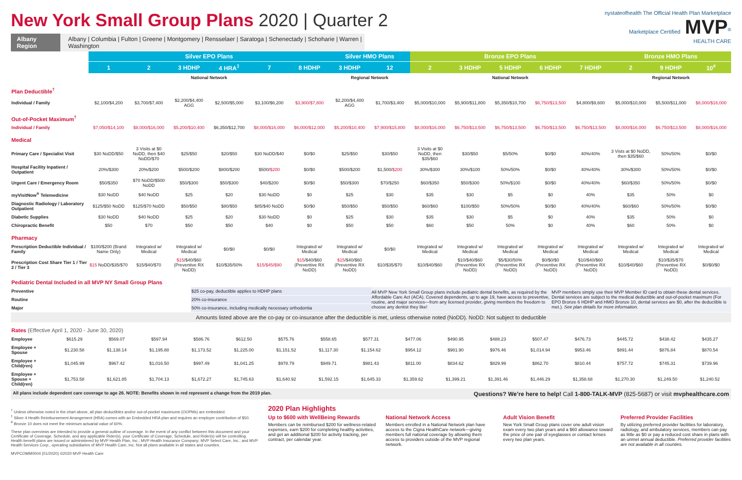New York Small Group Plans 2020 | Quarter 2
Albany Region Albany | Columbia | Fulton | Greene | Montgomery | Rensselaer | Saratoga | Schenectady | Schoharie | Warren | Washington
nystateofhealth The Official Health Plan Marketplace
Marketplace Certified MVP<sup>®</sup>
HEALTH CARE
| | Silver EPO Plans | | | | | | Silver HMO Plans | | Bronze EPO Plans | | | | | Bronze HMO Plans | | |
| --- | --- | --- | --- | --- | --- | --- | --- | --- | --- | --- | --- | --- | --- | --- | --- | --- |
| | 1 | 2 | 3 HDHP | 4 HRA<sup>‡</sup> | 7 | 8 HDHP | 3 HDHP | 12 | 2 | 3 HDHP | 5 HDHP | 6 HDHP | 7 HDHP | 2 | 9 HDHP | 10<sup>#</sup> |
| | National Network | | | | | | Regional Network | | National Network | | | | | Regional Network | | |
| Plan Deductible<sup>†</sup> | | | | | | | | | | | | | | | | |
| Individual / Family | $2,100/$4,200 | $3,700/$7,400 | $2,200/$4,400 AGG | $2,500/$5,000 | $3,100/$6,200 | $3,900/$7,800 | $2,200/$4,400 AGG | $1,700/$3,400 | $5,000/$10,000 | $5,900/$11,800 | $5,350/$10,700 | $6,750/$13,500 | $4,800/$9,600 | $5,000/$10,000 | $5,500/$11,000 | $8,000/$16,000 |
| Out-of-Pocket Maximum<sup>†</sup> | | | | | | | | | | | | | | | | |
| Individual / Family | $7,050/$14,100 | $8,000/$16,000 | $5,200/$10,400 | $6,350/$12,700 | $8,000/$16,000 | $6,000/$12,000 | $5,200/$10,400 | $7,900/$15,800 | $8,000/$16,000 | $6,750/$13,500 | $6,750/$13,500 | $6,750/$13,500 | $6,750/$13,500 | $8,000/$16,000 | $6,750/$13,500 | $8,000/$16,000 |
| Medical | | | | | | | | | | | | | | | | |
| Primary Care / Specialist Visit | $30 NoDD/$50 | 3 Visits at $0 NoDD, then $40 NoDD/$70 | $25/$50 | $20/$50 | $30 NoDD/$40 | $0/$0 | $25/$50 | $30/$50 | 3 Visits at $0 NoDD, then $35/$60 | $30/$50 | $5/50% | $0/$0 | 40%/40% | 3 Vists at $0 NoDD, then $35/$60 | 50%/50% | $0/$0 |
| Hospital Facility Inpatient / Outpatient | 20%/$300 | 20%/$200 | $500/$200 | $800/$200 | $500/ $200 | $0/$0 | $500/$200 | $1,500/ $200 | 30%/$300 | 30%/$100 | 50%/50% | $0/$0 | 40%/40% | 30%/$300 | 50%/50% | $0/$0 |
| Urgent Care / Emergency Room | $50/$350 | $70 NoDD/$500 NoDD | $50/$300 | $50/$300 | $40/$200 | $0/$0 | $50/$300 | $70/$250 | $60/$350 | $50/$300 | 50%/$100 | $0/$0 | 40%/40% | $60/$350 | 50%/50% | $0/$0 |
| myVisitNow<sup>®</sup> Telemedicine | $30 NoDD | $40 NoDD | $25 | $20 | $30 NoDD | $0 | $25 | $30 | $35 | $30 | $5 | $0 | 40% | $35 | 50% | $0 |
| Diagnostic Radiology / Laboratory Outpatient | $125/$50 NoDD | $125/$70 NoDD | $50/$50 | $80/$50 | $85/$40 NoDD | $0/$0 | $50/$50 | $50/$50 | $60/$60 | $100/$50 | 50%/50% | $0/$0 | 40%/40% | $60/$60 | 50%/50% | $0/$0 |
| Diabetic Supplies | $30 NoDD | $40 NoDD | $25 | $20 | $30 NoDD | $0 | $25 | $30 | $35 | $30 | $5 | $0 | 40% | $35 | 50% | $0 |
| Chiropractic Benefit | $50 | $70 | $50 | $50 | $40 | $0 | $50 | $50 | $60 | $50 | 50% | $0 | 40% | $60 | 50% | $0 |
| Pharmacy | | | | | | | | | | | | | | | | |
| Prescription Deductible Individual / Family | $100/$200 (Brand Name Only) | Integrated w/ Medical | Integrated w/ Medical | $0/$0 | $0/$0 | Integrated w/ Medical | Integrated w/ Medical | $0/$0 | Integrated w/ Medical | Integrated w/ Medical | Integrated w/ Medical | Integrated w/ Medical | Integrated w/ Medical | Integrated w/ Medical | Integrated w/ Medical | Integrated w/ Medical |
| Prescription Cost Share Tier 1 / Tier 2 / Tier 3 | $15 NoDD/$35/$70 | $15/$40/$70 | $15 /$40/$60 (Preventive RX NoDD) | $10/$35/50% | $15/$45/$90 | $15 /$40/$60 (Preventive RX NoDD) | $15 /$40/$60 (Preventive RX NoDD) | $10/$35/$70 | $10/$40/$60 | $10/$40/$60 (Preventive RX NoDD) | $5/$30/50% (Preventive RX NoDD) | $0/$0/$0 (Preventive RX NoDD) | $10/$40/$60 (Preventive RX NoDD) | $10/$40/$60 | $10/$35/$70 (Preventive RX NoDD) | $0/$0/$0 |
| Pediatric Dental Included in all MVP NY Small Group Plans | | | |
| Preventive | $25 co-pay, deductible applies to HDHP plans | All MVP New York Small Group plans include pediatric dental benefits, as required by the Affordable Care Act (ACA). Covered dependents, up to age 19, have access to preventive, routine, and major services—from any licensed provider, giving members the freedom to choose any dentist they like! | MVP members simply use their MVP Member ID card to obtain these dental services. Dental services are subject to the medical deductible and out-of-pocket maximum (For EPO Bronze 6 HDHP and HMO Bronze 10, dental services are $0, after the deductible is met.). See plan details for more information. |
| Routine | 20% co-insurance | | |
| Major | 50% co-insurance, including medically necessary orthodontia | | |
Amounts listed above are the co-pay or co-insurance after the deductible is met, unless otherwise noted (NoDD). NoDD: Not subject to deductible
| Rates (Effective April 1, 2020 - June 30, 2020) | | | | | | | | | | | | | | | | |
| Employee | $615.29 | $569.07 | $597.94 | $586.76 | $612.50 | $575.76 | $558.65 | $577.31 | $477.06 | $490.95 | $488.23 | $507.47 | $476.73 | $445.72 | $438.42 | $435.27 |
| Employee + Spouse | $1,230.58 | $1,138.14 | $1,195.88 | $1,173.52 | $1,225.00 | $1,151.52 | $1,117.30 | $1,154.62 | $954.12 | $981.90 | $976.46 | $1,014.94 | $953.46 | $891.44 | $876.84 | $870.54 |
| Employee + Child(ren) | $1,045.99 | $967.42 | $1,016.50 | $997.49 | $1,041.25 | $978.79 | $949.71 | $981.43 | $811.00 | $834.62 | $829.99 | $862.70 | $810.44 | $757.72 | $745.31 | $739.96 |
| Employee + Spouse + Child(ren) | $1,753.58 | $1,621.85 | $1,704.13 | $1,672.27 | $1,745.63 | $1,640.92 | $1,592.15 | $1,645.33 | $1,359.62 | $1,399.21 | $1,391.46 | $1,446.29 | $1,358.68 | $1,270.30 | $1,249.50 | $1,240.52 |
All plans include dependent care coverage to age 26. NOTE: Benefits shown in red represent a change from the 2019 plan. Questions? We’re here to help! Call 1-800-TALK-MVP (825-5687) or visit mvphealthcare.com
<sup>†</sup> Unless otherwise noted in the chart above, all plan deductibles and/or out-of-pocket maximums (OOPMs) are embedded.
<sup>‡</sup> Silver 4 Health Reimbursement Arrangement (HRA) comes with an Embedded HRA plan and requires an employer contribution of $50.
<sup>#</sup> Bronze 10 does not meet the minimum actuarial value of 60%.
These plan overviews are intended to provide a general outline of coverage. In the event of any conflict between this document and your Certificate of Coverage, Schedule, and any applicable Rider(s), your Certificate of Coverage, Schedule, and Rider(s) will be controlling. Health benefit plans are issued or administered by MVP Health Plan, Inc.; MVP Health Insurance Company; MVP Select Care, Inc.; and MVP Health Services Corp., operating subsidiaries of MVP Health Care, Inc. Not all plans available in all states and counties.
MVPCOMM0004 (01/2020) ©2020 MVP Health Care
2020 Plan Highlights
Up to $600 with WellBeing Rewards
Members can be reimbursed $200 for wellness-related expenses, earn $200 for completing healthy activities, and get an additional $200 for activity tracking, per contract, per calendar year.
National Network Access
Members enrolled in a National Network plan have access to the Cigna HealthCare network—giving members full national coverage by allowing them access to providers outside of the MVP regional network.
Adult Vision Benefit
New York Small Group plans cover one adult vision exam every two plan years and a $60 allowance toward the price of one pair of eyeglasses or contact lenses every two plan years.
Preferred Provider Facilities
By utilizing preferred provider facilities for laboratory, radiology, and ambulatory services, members can pay as little as $0 or pay a reduced cost share in plans with an unmet annual deductible. Preferred provider facilities are not available in all counties.